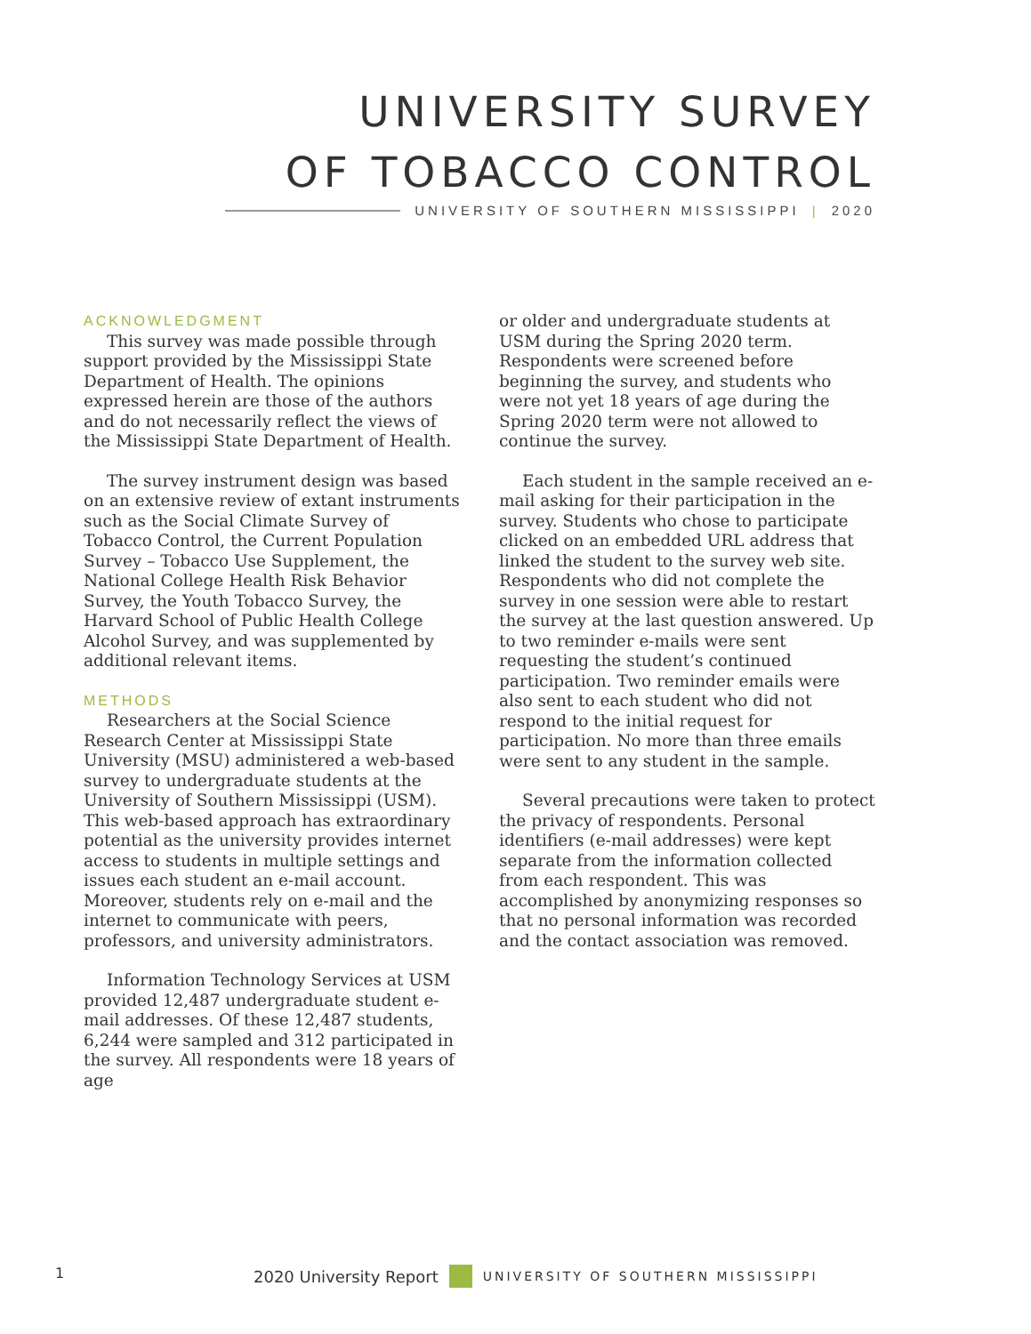UNIVERSITY SURVEY
OF TOBACCO CONTROL
UNIVERSITY OF SOUTHERN MISSISSIPPI | 2020
ACKNOWLEDGMENT
This survey was made possible through support provided by the Mississippi State Department of Health. The opinions expressed herein are those of the authors and do not necessarily reflect the views of the Mississippi State Department of Health.
The survey instrument design was based on an extensive review of extant instruments such as the Social Climate Survey of Tobacco Control, the Current Population Survey – Tobacco Use Supplement, the National College Health Risk Behavior Survey, the Youth Tobacco Survey, the Harvard School of Public Health College Alcohol Survey, and was supplemented by additional relevant items.
METHODS
Researchers at the Social Science Research Center at Mississippi State University (MSU) administered a web-based survey to undergraduate students at the University of Southern Mississippi (USM). This web-based approach has extraordinary potential as the university provides internet access to students in multiple settings and issues each student an e-mail account. Moreover, students rely on e-mail and the internet to communicate with peers, professors, and university administrators.
Information Technology Services at USM provided 12,487 undergraduate student e-mail addresses. Of these 12,487 students, 6,244 were sampled and 312 participated in the survey. All respondents were 18 years of age
or older and undergraduate students at USM during the Spring 2020 term. Respondents were screened before beginning the survey, and students who were not yet 18 years of age during the Spring 2020 term were not allowed to continue the survey.
Each student in the sample received an e-mail asking for their participation in the survey. Students who chose to participate clicked on an embedded URL address that linked the student to the survey web site. Respondents who did not complete the survey in one session were able to restart the survey at the last question answered. Up to two reminder e-mails were sent requesting the student’s continued participation. Two reminder emails were also sent to each student who did not respond to the initial request for participation. No more than three emails were sent to any student in the sample.
Several precautions were taken to protect the privacy of respondents. Personal identifiers (e-mail addresses) were kept separate from the information collected from each respondent. This was accomplished by anonymizing responses so that no personal information was recorded and the contact association was removed.
1
2020 University Report
UNIVERSITY OF SOUTHERN MISSISSIPPI